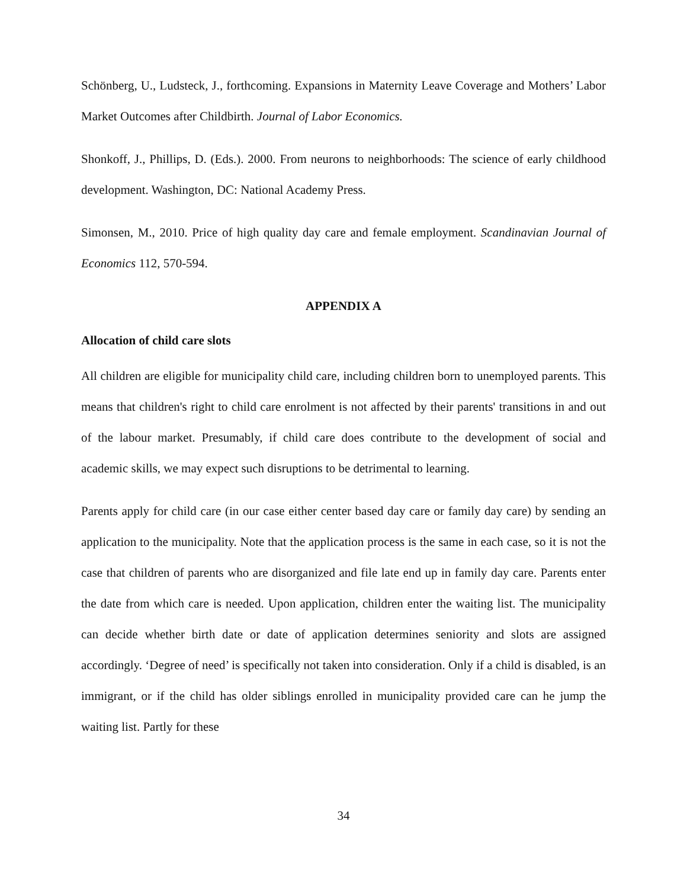Schönberg, U., Ludsteck, J., forthcoming. Expansions in Maternity Leave Coverage and Mothers’ Labor Market Outcomes after Childbirth. Journal of Labor Economics.
Shonkoff, J., Phillips, D. (Eds.). 2000. From neurons to neighborhoods: The science of early childhood development. Washington, DC: National Academy Press.
Simonsen, M., 2010. Price of high quality day care and female employment. Scandinavian Journal of Economics 112, 570-594.
APPENDIX A
Allocation of child care slots
All children are eligible for municipality child care, including children born to unemployed parents. This means that children's right to child care enrolment is not affected by their parents' transitions in and out of the labour market. Presumably, if child care does contribute to the development of social and academic skills, we may expect such disruptions to be detrimental to learning.
Parents apply for child care (in our case either center based day care or family day care) by sending an application to the municipality. Note that the application process is the same in each case, so it is not the case that children of parents who are disorganized and file late end up in family day care. Parents enter the date from which care is needed. Upon application, children enter the waiting list. The municipality can decide whether birth date or date of application determines seniority and slots are assigned accordingly. ‘Degree of need’ is specifically not taken into consideration. Only if a child is disabled, is an immigrant, or if the child has older siblings enrolled in municipality provided care can he jump the waiting list. Partly for these
34